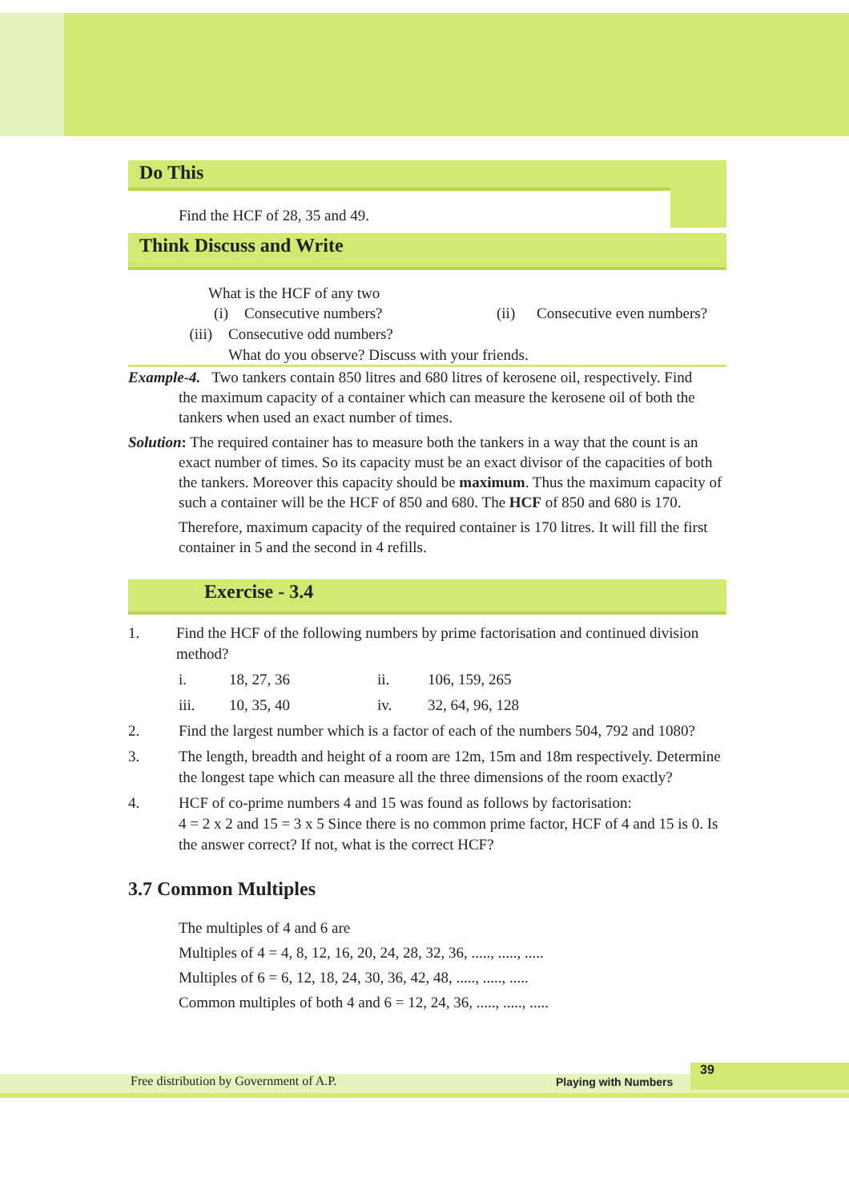Do This
Find the HCF of 28, 35 and 49.
Think Discuss and Write
What is the HCF of any two
(i) Consecutive numbers? (ii) Consecutive even numbers?
(iii) Consecutive odd numbers?
What do you observe? Discuss with your friends.
Example-4. Two tankers contain 850 litres and 680 litres of kerosene oil, respectively. Find
the maximum capacity of a container which can measure the kerosene oil of both the tankers when used an exact number of times.
Solution: The required container has to measure both the tankers in a way that the count is an
exact number of times. So its capacity must be an exact divisor of the capacities of both the tankers. Moreover this capacity should be maximum. Thus the maximum capacity of such a container will be the HCF of 850 and 680. The HCF of 850 and 680 is 170.
Therefore, maximum capacity of the required container is 170 litres. It will fill the first container in 5 and the second in 4 refills.
Exercise - 3.4
1. Find the HCF of the following numbers by prime factorisation and continued division method?
i. 18, 27, 36 ii. 106, 159, 265
iii. 10, 35, 40 iv. 32, 64, 96, 128
2. Find the largest number which is a factor of each of the numbers 504, 792 and 1080?
3. The length, breadth and height of a room are 12m, 15m and 18m respectively. Determine the longest tape which can measure all the three dimensions of the room exactly?
4. HCF of co-prime numbers 4 and 15 was found as follows by factorisation:
4 = 2 x 2 and 15 = 3 x 5 Since there is no common prime factor, HCF of 4 and 15 is 0. Is the answer correct? If not, what is the correct HCF?
3.7 Common Multiples
The multiples of 4 and 6 are
Multiples of 4 = 4, 8, 12, 16, 20, 24, 28, 32, 36, ....., ....., .....
Multiples of 6 = 6, 12, 18, 24, 30, 36, 42, 48, ....., ....., .....
Common multiples of both 4 and 6 = 12, 24, 36, ....., ....., .....
Free distribution by Government of A.P. Playing with Numbers
39